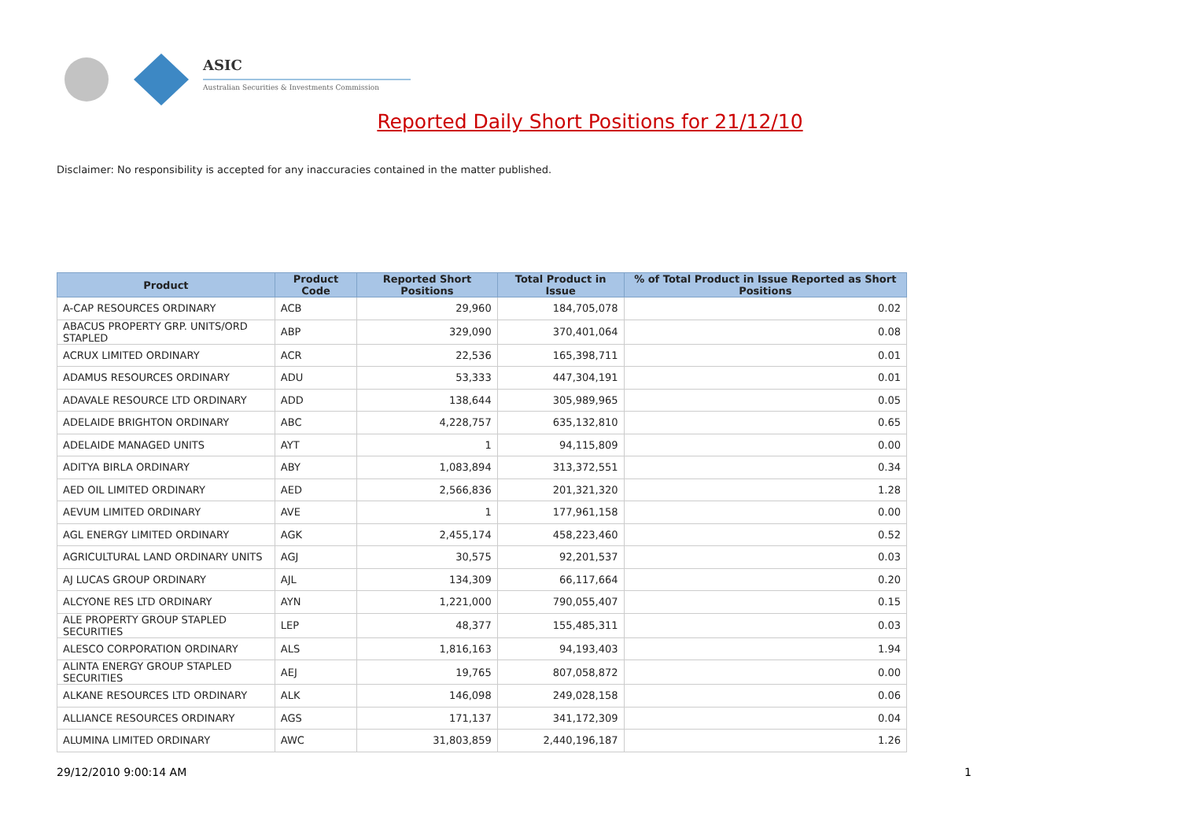ASIC
Australian Securities & Investments Commission
Reported Daily Short Positions for 21/12/10
Disclaimer: No responsibility is accepted for any inaccuracies contained in the matter published.
| Product | Product Code | Reported Short Positions | Total Product in Issue | % of Total Product in Issue Reported as Short Positions |
| --- | --- | --- | --- | --- |
| A-CAP RESOURCES ORDINARY | ACB | 29,960 | 184,705,078 | 0.02 |
| ABACUS PROPERTY GRP. UNITS/ORD STAPLED | ABP | 329,090 | 370,401,064 | 0.08 |
| ACRUX LIMITED ORDINARY | ACR | 22,536 | 165,398,711 | 0.01 |
| ADAMUS RESOURCES ORDINARY | ADU | 53,333 | 447,304,191 | 0.01 |
| ADAVALE RESOURCE LTD ORDINARY | ADD | 138,644 | 305,989,965 | 0.05 |
| ADELAIDE BRIGHTON ORDINARY | ABC | 4,228,757 | 635,132,810 | 0.65 |
| ADELAIDE MANAGED UNITS | AYT | 1 | 94,115,809 | 0.00 |
| ADITYA BIRLA ORDINARY | ABY | 1,083,894 | 313,372,551 | 0.34 |
| AED OIL LIMITED ORDINARY | AED | 2,566,836 | 201,321,320 | 1.28 |
| AEVUM LIMITED ORDINARY | AVE | 1 | 177,961,158 | 0.00 |
| AGL ENERGY LIMITED ORDINARY | AGK | 2,455,174 | 458,223,460 | 0.52 |
| AGRICULTURAL LAND ORDINARY UNITS | AGJ | 30,575 | 92,201,537 | 0.03 |
| AJ LUCAS GROUP ORDINARY | AJL | 134,309 | 66,117,664 | 0.20 |
| ALCYONE RES LTD ORDINARY | AYN | 1,221,000 | 790,055,407 | 0.15 |
| ALE PROPERTY GROUP STAPLED SECURITIES | LEP | 48,377 | 155,485,311 | 0.03 |
| ALESCO CORPORATION ORDINARY | ALS | 1,816,163 | 94,193,403 | 1.94 |
| ALINTA ENERGY GROUP STAPLED SECURITIES | AEJ | 19,765 | 807,058,872 | 0.00 |
| ALKANE RESOURCES LTD ORDINARY | ALK | 146,098 | 249,028,158 | 0.06 |
| ALLIANCE RESOURCES ORDINARY | AGS | 171,137 | 341,172,309 | 0.04 |
| ALUMINA LIMITED ORDINARY | AWC | 31,803,859 | 2,440,196,187 | 1.26 |
29/12/2010 9:00:14 AM 1